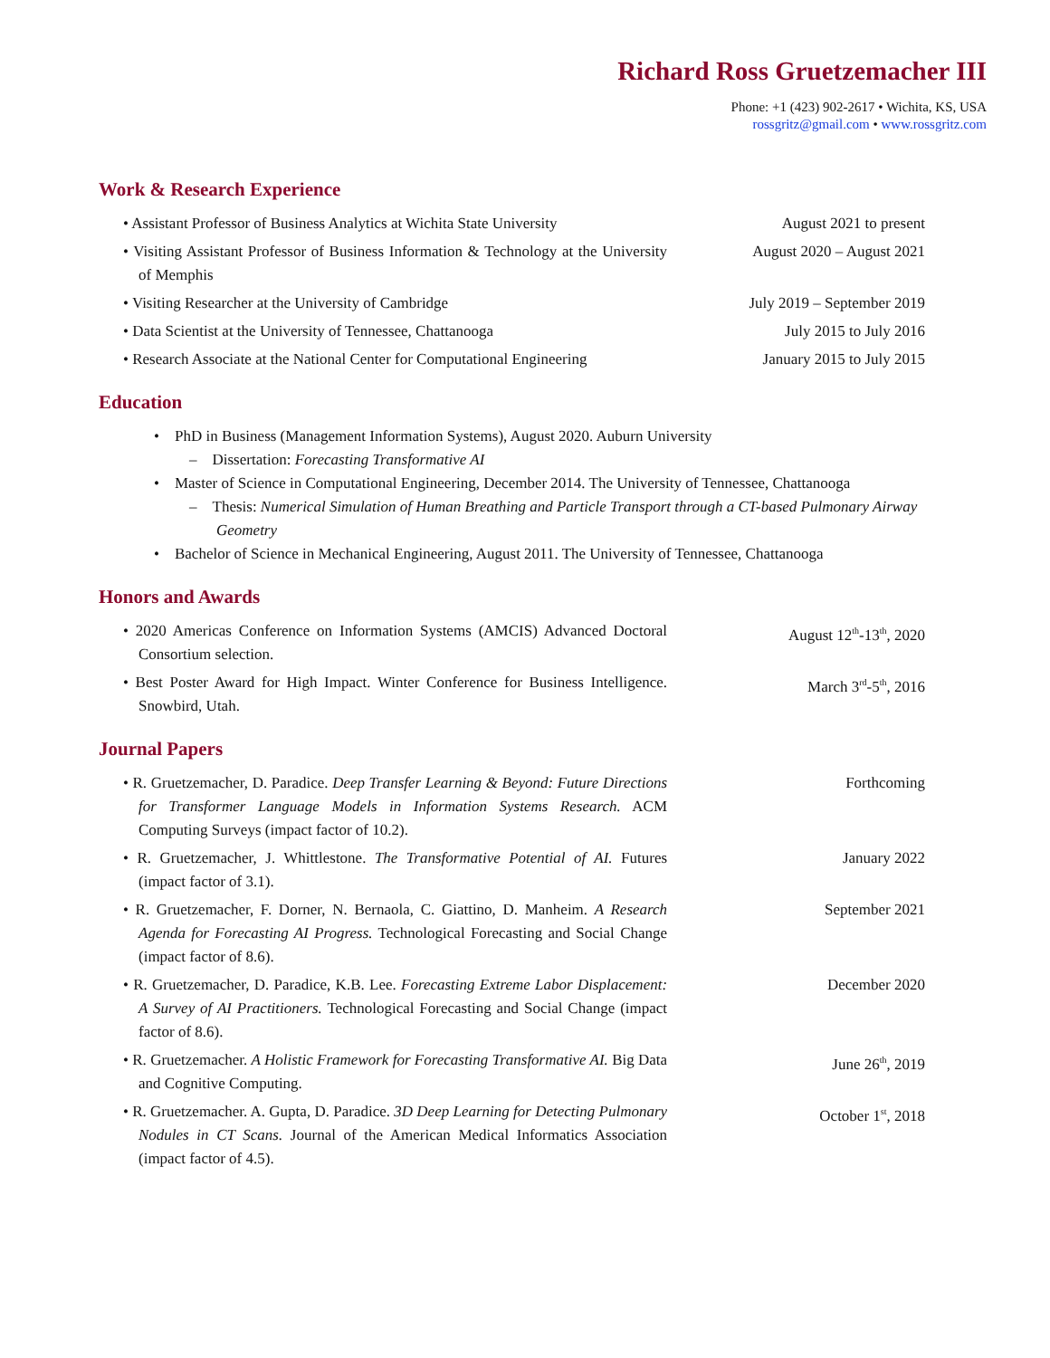Richard Ross Gruetzemacher III
Phone: +1 (423) 902-2617 • Wichita, KS, USA
rossgritz@gmail.com • www.rossgritz.com
Work & Research Experience
• Assistant Professor of Business Analytics at Wichita State University
August 2021 to present
• Visiting Assistant Professor of Business Information & Technology at the University of Memphis
August 2020 – August 2021
• Visiting Researcher at the University of Cambridge July 2019 – September 2019
• Data Scientist at the University of Tennessee, Chattanooga July 2015 to July 2016
• Research Associate at the National Center for Computational Engineering
January 2015 to July 2015
Education
• PhD in Business (Management Information Systems), August 2020. Auburn University
– Dissertation: Forecasting Transformative AI
• Master of Science in Computational Engineering, December 2014. The University of Tennessee, Chattanooga
– Thesis: Numerical Simulation of Human Breathing and Particle Transport through a CT-based Pulmonary Airway Geometry
• Bachelor of Science in Mechanical Engineering, August 2011. The University of Tennessee, Chattanooga
Honors and Awards
• 2020 Americas Conference on Information Systems (AMCIS) Advanced Doctoral Consortium selection.
August 12<sup>th</sup>-13<sup>th</sup>, 2020
• Best Poster Award for High Impact. Winter Conference for Business Intelligence. Snowbird, Utah.
March 3<sup>rd</sup>-5<sup>th</sup>, 2016
Journal Papers
• R. Gruetzemacher, D. Paradice. Deep Transfer Learning & Beyond: Future Directions for Transformer Language Models in Information Systems Research. ACM Computing Surveys (impact factor of 10.2).
Forthcoming
• R. Gruetzemacher, J. Whittlestone. The Transformative Potential of AI. Futures (impact factor of 3.1).
January 2022
• R. Gruetzemacher, F. Dorner, N. Bernaola, C. Giattino, D. Manheim. A Research Agenda for Forecasting AI Progress. Technological Forecasting and Social Change (impact factor of 8.6).
September 2021
• R. Gruetzemacher, D. Paradice, K.B. Lee. Forecasting Extreme Labor Displacement: A Survey of AI Practitioners. Technological Forecasting and Social Change (impact factor of 8.6).
December 2020
• R. Gruetzemacher. A Holistic Framework for Forecasting Transformative AI. Big Data and Cognitive Computing.
June 26<sup>th</sup>, 2019
• R. Gruetzemacher. A. Gupta, D. Paradice. 3D Deep Learning for Detecting Pulmonary Nodules in CT Scans. Journal of the American Medical Informatics Association (impact factor of 4.5).
October 1<sup>st</sup>, 2018